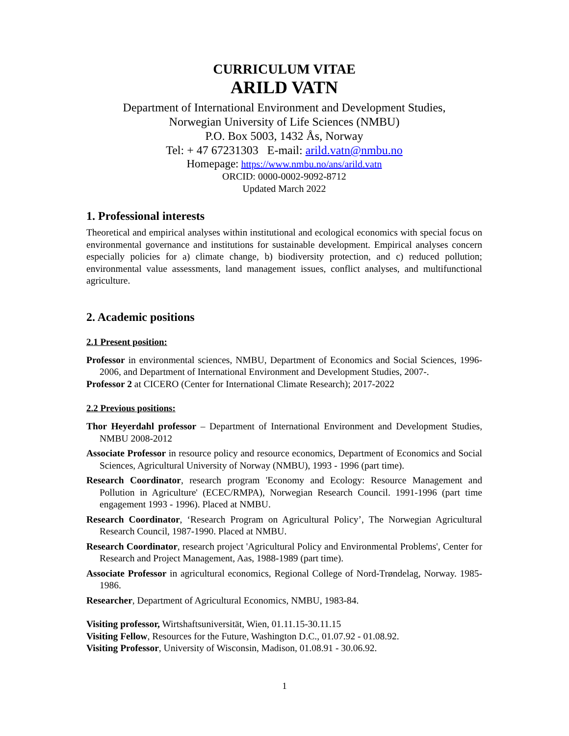CURRICULUM VITAE
ARILD VATN
Department of International Environment and Development Studies,
Norwegian University of Life Sciences (NMBU)
P.O. Box 5003, 1432 Ås, Norway
Tel: + 47 67231303 E-mail: arild.vatn@nmbu.no
Homepage: https://www.nmbu.no/ans/arild.vatn
ORCID: 0000-0002-9092-8712
Updated March 2022
1. Professional interests
Theoretical and empirical analyses within institutional and ecological economics with special focus on environmental governance and institutions for sustainable development. Empirical analyses concern especially policies for a) climate change, b) biodiversity protection, and c) reduced pollution; environmental value assessments, land management issues, conflict analyses, and multifunctional agriculture.
2. Academic positions
2.1 Present position:
Professor in environmental sciences, NMBU, Department of Economics and Social Sciences, 1996-2006, and Department of International Environment and Development Studies, 2007-.
Professor 2 at CICERO (Center for International Climate Research); 2017-2022
2.2 Previous positions:
Thor Heyerdahl professor – Department of International Environment and Development Studies, NMBU 2008-2012
Associate Professor in resource policy and resource economics, Department of Economics and Social Sciences, Agricultural University of Norway (NMBU), 1993 - 1996 (part time).
Research Coordinator, research program 'Economy and Ecology: Resource Management and Pollution in Agriculture' (ECEC/RMPA), Norwegian Research Council. 1991-1996 (part time engagement 1993 - 1996). Placed at NMBU.
Research Coordinator, ‘Research Program on Agricultural Policy’, The Norwegian Agricultural Research Council, 1987-1990. Placed at NMBU.
Research Coordinator, research project 'Agricultural Policy and Environmental Problems', Center for Research and Project Management, Aas, 1988-1989 (part time).
Associate Professor in agricultural economics, Regional College of Nord-Trøndelag, Norway. 1985-1986.
Researcher, Department of Agricultural Economics, NMBU, 1983-84.
Visiting professor, Wirtshaftsuniversität, Wien, 01.11.15-30.11.15
Visiting Fellow, Resources for the Future, Washington D.C., 01.07.92 - 01.08.92.
Visiting Professor, University of Wisconsin, Madison, 01.08.91 - 30.06.92.
1